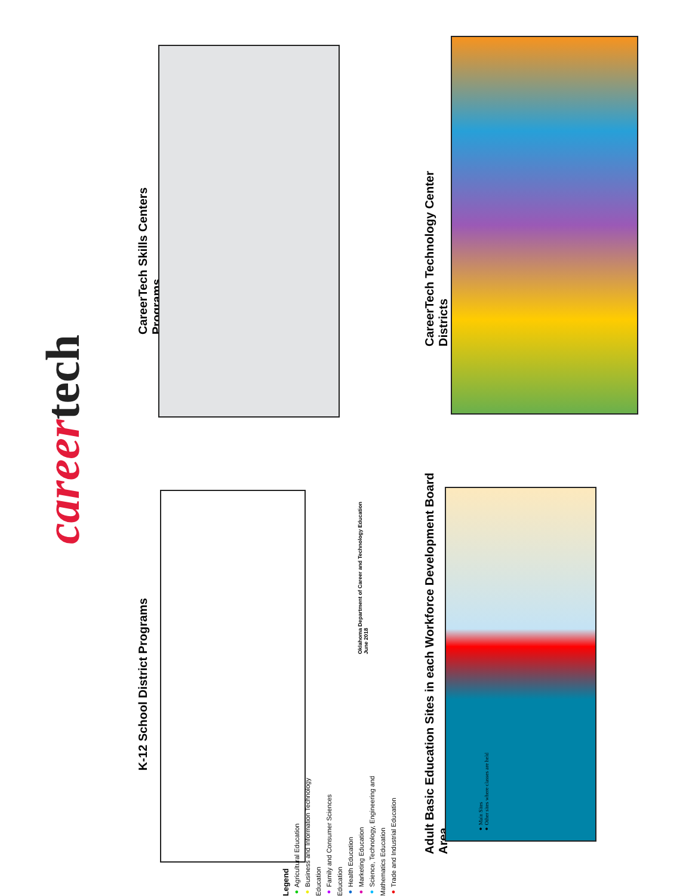CareerTech Skills Centers Programs
CareerTech Technology Center Districts
career tech
K-12 School District Programs
Legend
● Agricultural Education
● Business and Information Technology Education
● Family and Consumer Sciences Education
● Health Education
● Marketing Education
● Science, Technology, Engineering and Mathematics Education
● Trade and Industrial Education
Oklahoma Department of Career and Technology Education
June 2018
Adult Basic Education Sites in each Workforce Development Board Area
● Main Sites
● Other sites where classes are held